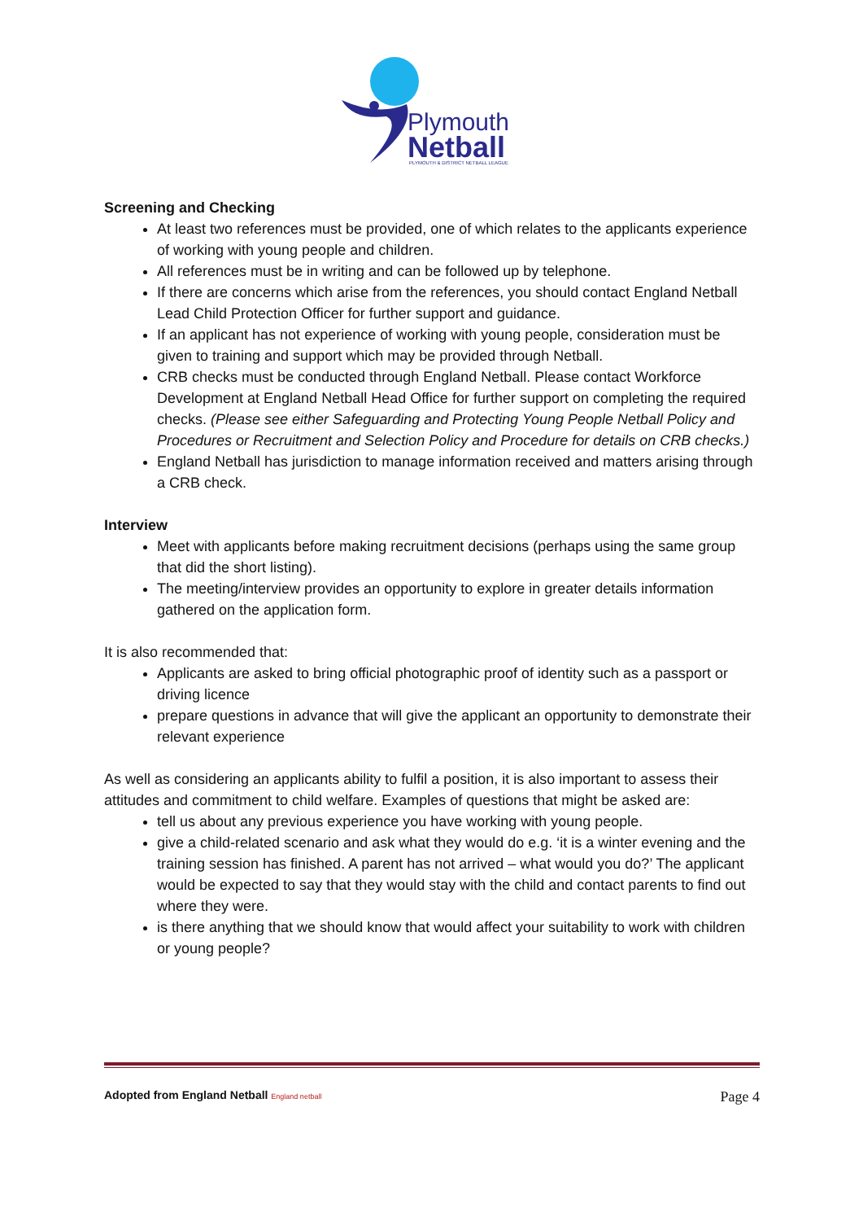Plymouth
Netball
PLYMOUTH & DISTRICT NETBALL LEAGUE
Screening and Checking
At least two references must be provided, one of which relates to the applicants experience of working with young people and children.
All references must be in writing and can be followed up by telephone.
If there are concerns which arise from the references, you should contact England Netball Lead Child Protection Officer for further support and guidance.
If an applicant has not experience of working with young people, consideration must be given to training and support which may be provided through Netball.
CRB checks must be conducted through England Netball. Please contact Workforce Development at England Netball Head Office for further support on completing the required checks. (Please see either Safeguarding and Protecting Young People Netball Policy and Procedures or Recruitment and Selection Policy and Procedure for details on CRB checks.)
England Netball has jurisdiction to manage information received and matters arising through a CRB check.
Interview
Meet with applicants before making recruitment decisions (perhaps using the same group that did the short listing).
The meeting/interview provides an opportunity to explore in greater details information gathered on the application form.
It is also recommended that:
Applicants are asked to bring official photographic proof of identity such as a passport or driving licence
prepare questions in advance that will give the applicant an opportunity to demonstrate their relevant experience
As well as considering an applicants ability to fulfil a position, it is also important to assess their attitudes and commitment to child welfare. Examples of questions that might be asked are:
tell us about any previous experience you have working with young people.
give a child-related scenario and ask what they would do e.g. ‘it is a winter evening and the training session has finished. A parent has not arrived – what would you do?’ The applicant would be expected to say that they would stay with the child and contact parents to find out where they were.
is there anything that we should know that would affect your suitability to work with children or young people?
Adopted from England Netball England netball
Page 4